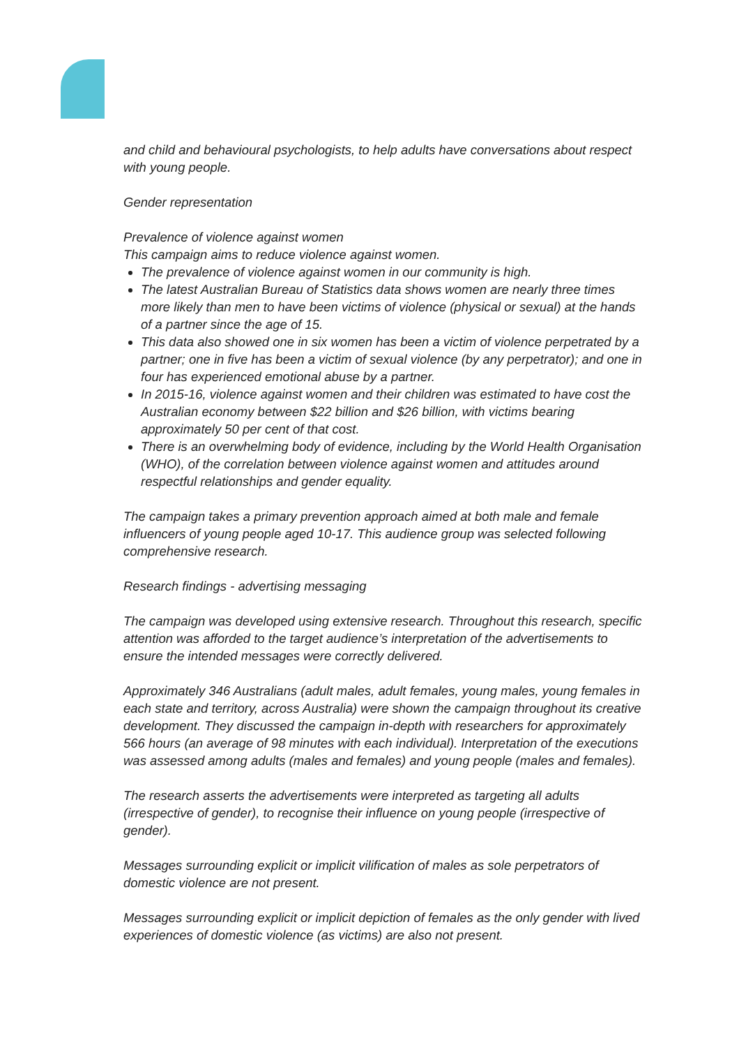and child and behavioural psychologists, to help adults have conversations about respect with young people.
Gender representation
Prevalence of violence against women
This campaign aims to reduce violence against women.
The prevalence of violence against women in our community is high.
The latest Australian Bureau of Statistics data shows women are nearly three times more likely than men to have been victims of violence (physical or sexual) at the hands of a partner since the age of 15.
This data also showed one in six women has been a victim of violence perpetrated by a partner; one in five has been a victim of sexual violence (by any perpetrator); and one in four has experienced emotional abuse by a partner.
In 2015-16, violence against women and their children was estimated to have cost the Australian economy between $22 billion and $26 billion, with victims bearing approximately 50 per cent of that cost.
There is an overwhelming body of evidence, including by the World Health Organisation (WHO), of the correlation between violence against women and attitudes around respectful relationships and gender equality.
The campaign takes a primary prevention approach aimed at both male and female influencers of young people aged 10-17. This audience group was selected following comprehensive research.
Research findings - advertising messaging
The campaign was developed using extensive research. Throughout this research, specific attention was afforded to the target audience’s interpretation of the advertisements to ensure the intended messages were correctly delivered.
Approximately 346 Australians (adult males, adult females, young males, young females in each state and territory, across Australia) were shown the campaign throughout its creative development. They discussed the campaign in-depth with researchers for approximately 566 hours (an average of 98 minutes with each individual). Interpretation of the executions was assessed among adults (males and females) and young people (males and females).
The research asserts the advertisements were interpreted as targeting all adults (irrespective of gender), to recognise their influence on young people (irrespective of gender).
Messages surrounding explicit or implicit vilification of males as sole perpetrators of domestic violence are not present.
Messages surrounding explicit or implicit depiction of females as the only gender with lived experiences of domestic violence (as victims) are also not present.